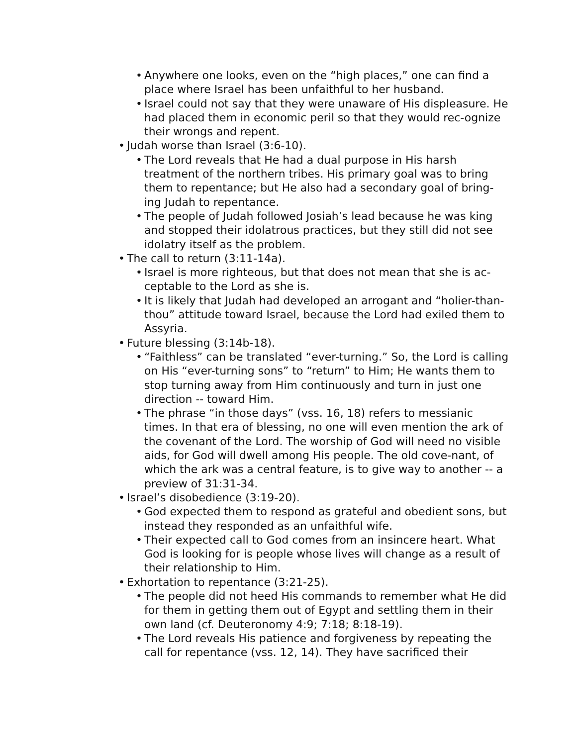• Anywhere one looks, even on the “high places,” one can find a place where Israel has been unfaithful to her husband.
• Israel could not say that they were unaware of His displeasure. He had placed them in economic peril so that they would rec-ognize their wrongs and repent.
• Judah worse than Israel (3:6-10).
• The Lord reveals that He had a dual purpose in His harsh treatment of the northern tribes. His primary goal was to bring them to repentance; but He also had a secondary goal of bring-ing Judah to repentance.
• The people of Judah followed Josiah’s lead because he was king and stopped their idolatrous practices, but they still did not see idolatry itself as the problem.
• The call to return (3:11-14a).
• Israel is more righteous, but that does not mean that she is ac-ceptable to the Lord as she is.
• It is likely that Judah had developed an arrogant and “holier-than-thou” attitude toward Israel, because the Lord had exiled them to Assyria.
• Future blessing (3:14b-18).
• “Faithless” can be translated “ever-turning.” So, the Lord is calling on His “ever-turning sons” to “return” to Him; He wants them to stop turning away from Him continuously and turn in just one direction -- toward Him.
• The phrase “in those days” (vss. 16, 18) refers to messianic times. In that era of blessing, no one will even mention the ark of the covenant of the Lord. The worship of God will need no visible aids, for God will dwell among His people. The old cove-nant, of which the ark was a central feature, is to give way to another -- a preview of 31:31-34.
• Israel’s disobedience (3:19-20).
• God expected them to respond as grateful and obedient sons, but instead they responded as an unfaithful wife.
• Their expected call to God comes from an insincere heart. What God is looking for is people whose lives will change as a result of their relationship to Him.
• Exhortation to repentance (3:21-25).
• The people did not heed His commands to remember what He did for them in getting them out of Egypt and settling them in their own land (cf. Deuteronomy 4:9; 7:18; 8:18-19).
• The Lord reveals His patience and forgiveness by repeating the call for repentance (vss. 12, 14). They have sacrificed their